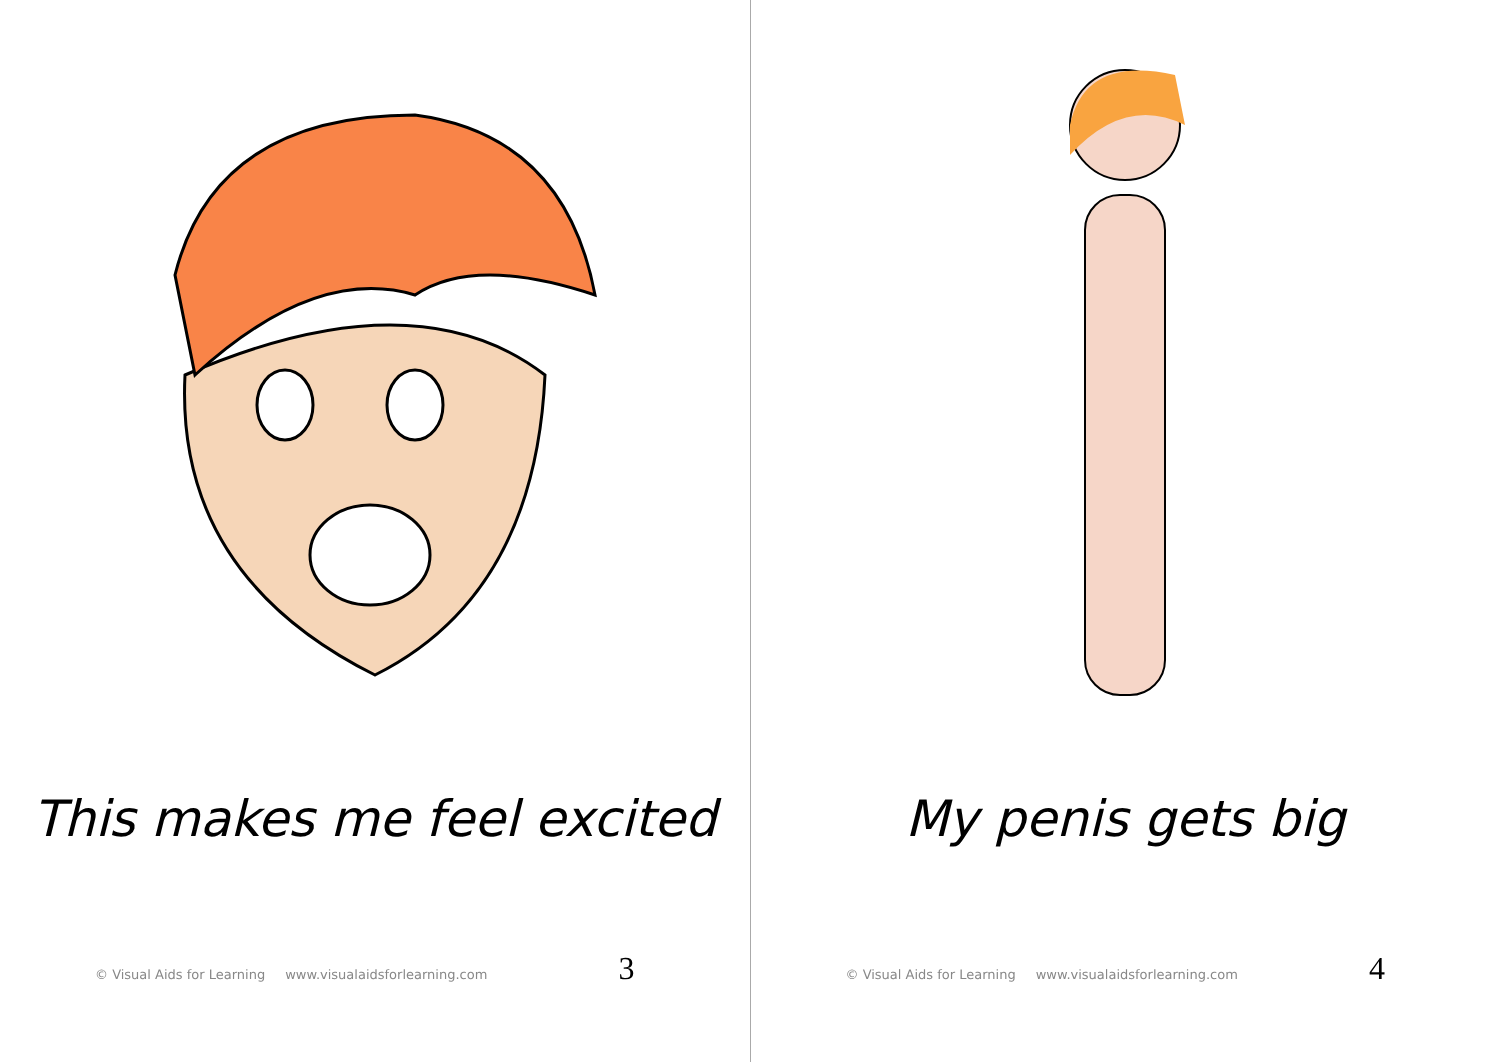This makes me feel excited
© Visual Aids for Learning www.visualaidsforlearning.com 3
My penis gets big
© Visual Aids for Learning www.visualaidsforlearning.com 4